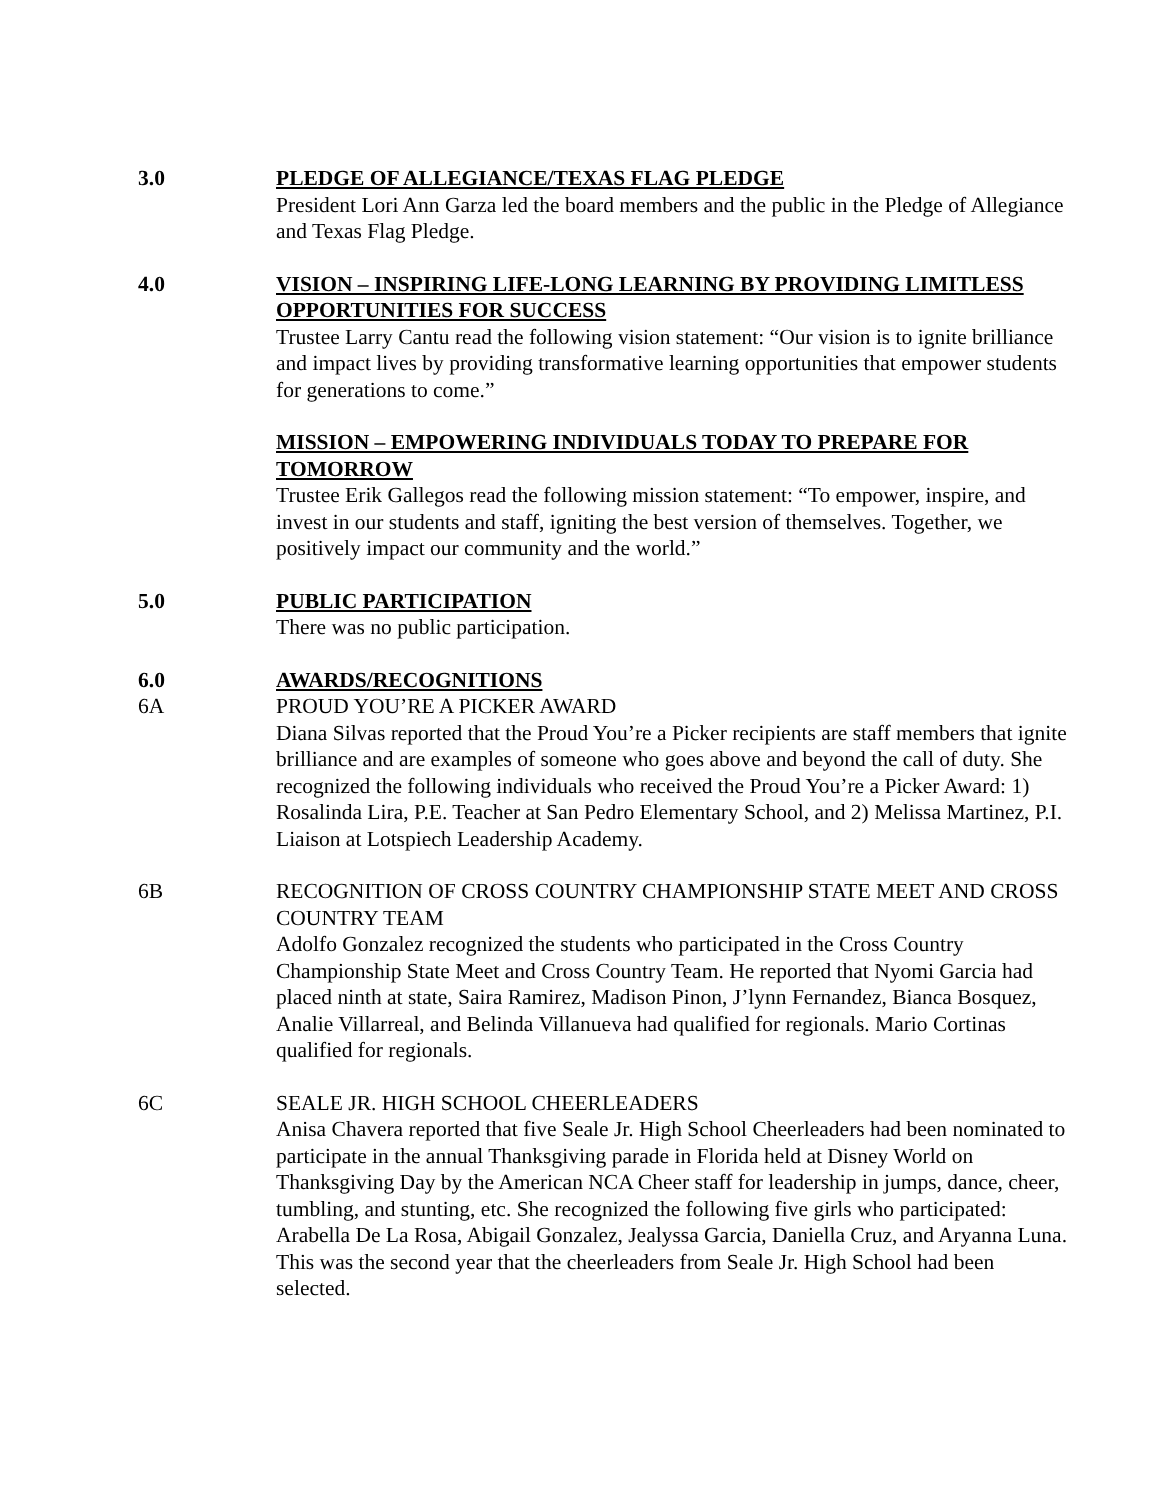3.0 PLEDGE OF ALLEGIANCE/TEXAS FLAG PLEDGE
President Lori Ann Garza led the board members and the public in the Pledge of Allegiance and Texas Flag Pledge.
4.0 VISION – INSPIRING LIFE-LONG LEARNING BY PROVIDING LIMITLESS OPPORTUNITIES FOR SUCCESS
Trustee Larry Cantu read the following vision statement: “Our vision is to ignite brilliance and impact lives by providing transformative learning opportunities that empower students for generations to come.”
MISSION – EMPOWERING INDIVIDUALS TODAY TO PREPARE FOR TOMORROW
Trustee Erik Gallegos read the following mission statement: “To empower, inspire, and invest in our students and staff, igniting the best version of themselves. Together, we positively impact our community and the world.”
5.0 PUBLIC PARTICIPATION
There was no public participation.
6.0 AWARDS/RECOGNITIONS
6A PROUD YOU’RE A PICKER AWARD
Diana Silvas reported that the Proud You’re a Picker recipients are staff members that ignite brilliance and are examples of someone who goes above and beyond the call of duty. She recognized the following individuals who received the Proud You’re a Picker Award: 1) Rosalinda Lira, P.E. Teacher at San Pedro Elementary School, and 2) Melissa Martinez, P.I. Liaison at Lotspiech Leadership Academy.
6B RECOGNITION OF CROSS COUNTRY CHAMPIONSHIP STATE MEET AND CROSS COUNTRY TEAM
Adolfo Gonzalez recognized the students who participated in the Cross Country Championship State Meet and Cross Country Team. He reported that Nyomi Garcia had placed ninth at state, Saira Ramirez, Madison Pinon, J’lynn Fernandez, Bianca Bosquez, Analie Villarreal, and Belinda Villanueva had qualified for regionals. Mario Cortinas qualified for regionals.
6C SEALE JR. HIGH SCHOOL CHEERLEADERS
Anisa Chavera reported that five Seale Jr. High School Cheerleaders had been nominated to participate in the annual Thanksgiving parade in Florida held at Disney World on Thanksgiving Day by the American NCA Cheer staff for leadership in jumps, dance, cheer, tumbling, and stunting, etc. She recognized the following five girls who participated: Arabella De La Rosa, Abigail Gonzalez, Jealyssa Garcia, Daniella Cruz, and Aryanna Luna. This was the second year that the cheerleaders from Seale Jr. High School had been selected.